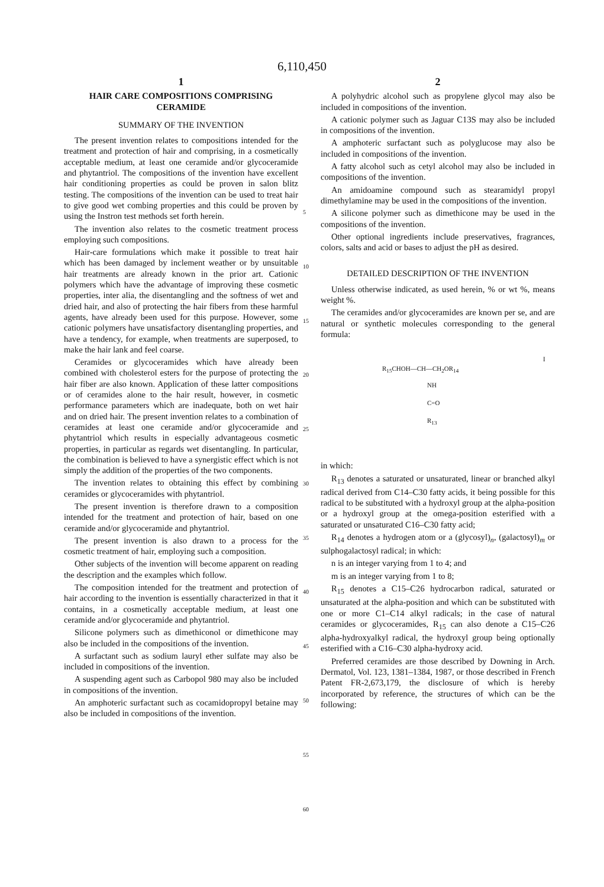6,110,450
1
HAIR CARE COMPOSITIONS COMPRISING CERAMIDE
SUMMARY OF THE INVENTION
The present invention relates to compositions intended for the treatment and protection of hair and comprising, in a cosmetically acceptable medium, at least one ceramide and/or glycoceramide and phytantriol. The compositions of the invention have excellent hair conditioning properties as could be proven in salon blitz testing. The compositions of the invention can be used to treat hair to give good wet combing properties and this could be proven by using the Instron test methods set forth herein.
The invention also relates to the cosmetic treatment process employing such compositions.
Hair-care formulations which make it possible to treat hair which has been damaged by inclement weather or by unsuitable hair treatments are already known in the prior art. Cationic polymers which have the advantage of improving these cosmetic properties, inter alia, the disentangling and the softness of wet and dried hair, and also of protecting the hair fibers from these harmful agents, have already been used for this purpose. However, some cationic polymers have unsatisfactory disentangling properties, and have a tendency, for example, when treatments are superposed, to make the hair lank and feel coarse.
Ceramides or glycoceramides which have already been combined with cholesterol esters for the purpose of protecting the hair fiber are also known. Application of these latter compositions or of ceramides alone to the hair result, however, in cosmetic performance parameters which are inadequate, both on wet hair and on dried hair. The present invention relates to a combination of ceramides at least one ceramide and/or glycoceramide and phytantriol which results in especially advantageous cosmetic properties, in particular as regards wet disentangling. In particular, the combination is believed to have a synergistic effect which is not simply the addition of the properties of the two components.
The invention relates to obtaining this effect by combining ceramides or glycoceramides with phytantriol.
The present invention is therefore drawn to a composition intended for the treatment and protection of hair, based on one ceramide and/or glycoceramide and phytantriol.
The present invention is also drawn to a process for the cosmetic treatment of hair, employing such a composition.
Other subjects of the invention will become apparent on reading the description and the examples which follow.
The composition intended for the treatment and protection of hair according to the invention is essentially characterized in that it contains, in a cosmetically acceptable medium, at least one ceramide and/or glycoceramide and phytantriol.
Silicone polymers such as dimethiconol or dimethicone may also be included in the compositions of the invention.
A surfactant such as sodium lauryl ether sulfate may also be included in compositions of the invention.
A suspending agent such as Carbopol 980 may also be included in compositions of the invention.
An amphoteric surfactant such as cocamidopropyl betaine may also be included in compositions of the invention.
5
10
15
20
25
30
35
40
45
50
55
60
2
A polyhydric alcohol such as propylene glycol may also be included in compositions of the invention.
A cationic polymer such as Jaguar C13S may also be included in compositions of the invention.
A amphoteric surfactant such as polyglucose may also be included in compositions of the invention.
A fatty alcohol such as cetyl alcohol may also be included in compositions of the invention.
An amidoamine compound such as stearamidyl propyl dimethylamine may be used in the compositions of the invention.
A silicone polymer such as dimethicone may be used in the compositions of the invention.
Other optional ingredients include preservatives, fragrances, colors, salts and acid or bases to adjust the pH as desired.
DETAILED DESCRIPTION OF THE INVENTION
Unless otherwise indicated, as used herein, % or wt %, means weight %.
The ceramides and/or glycoceramides are known per se, and are natural or synthetic molecules corresponding to the general formula:
I
R<sub>15</sub>CHOH—CH—CH<sub>2</sub>OR<sub>14</sub>
NH
C=O
R<sub>13</sub>
in which:
R<sub>13</sub> denotes a saturated or unsaturated, linear or branched alkyl radical derived from C14–C30 fatty acids, it being possible for this radical to be substituted with a hydroxyl group at the alpha-position or a hydroxyl group at the omega-position esterified with a saturated or unsaturated C16–C30 fatty acid;
R<sub>14</sub> denotes a hydrogen atom or a (glycosyl)<sub>n</sub>, (galactosyl)<sub>m</sub> or sulphogalactosyl radical; in which:
n is an integer varying from 1 to 4; and
m is an integer varying from 1 to 8;
R<sub>15</sub> denotes a C15–C26 hydrocarbon radical, saturated or unsaturated at the alpha-position and which can be substituted with one or more C1–C14 alkyl radicals; in the case of natural ceramides or glycoceramides, R<sub>15</sub> can also denote a C15–C26 alpha-hydroxyalkyl radical, the hydroxyl group being optionally esterified with a C16–C30 alpha-hydroxy acid.
Preferred ceramides are those described by Downing in Arch. Dermatol, Vol. 123, 1381–1384, 1987, or those described in French Patent FR-2,673,179, the disclosure of which is hereby incorporated by reference, the structures of which can be the following: